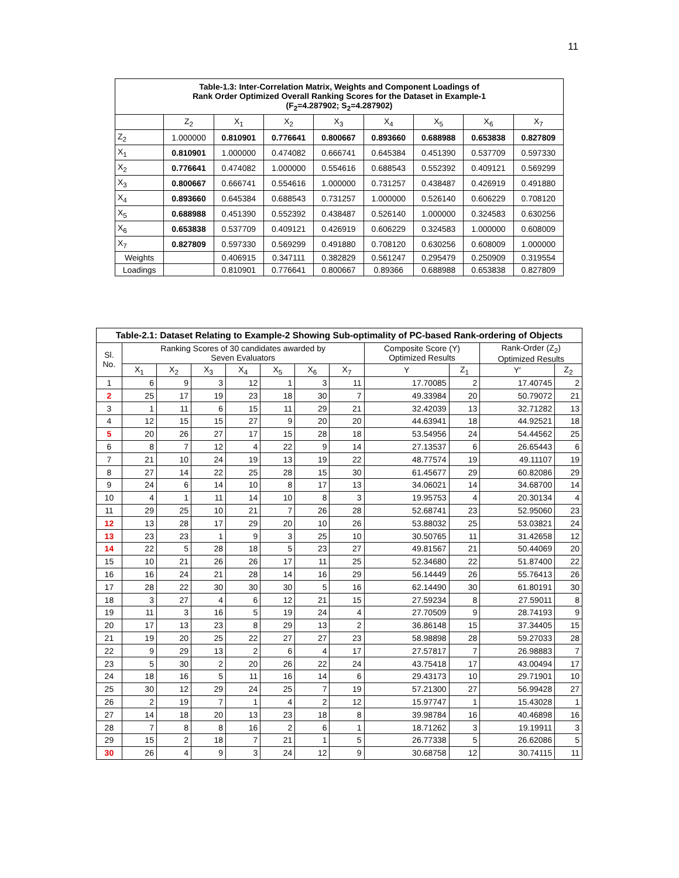11
| Table-1.3: Inter-Correlation Matrix, Weights and Component Loadings of Rank Order Optimized Overall Ranking Scores for the Dataset in Example-1 (F<sub>2</sub>=4.287902; S<sub>2</sub>=4.287902) | | | | | | | | |
| --- | --- | --- | --- | --- | --- | --- | --- | --- |
| | Z<sub>2</sub> | X<sub>1</sub> | X<sub>2</sub> | X<sub>3</sub> | X<sub>4</sub> | X<sub>5</sub> | X<sub>6</sub> | X<sub>7</sub> |
| Z<sub>2</sub> | 1.000000 | 0.810901 | 0.776641 | 0.800667 | 0.893660 | 0.688988 | 0.653838 | 0.827809 |
| X<sub>1</sub> | 0.810901 | 1.000000 | 0.474082 | 0.666741 | 0.645384 | 0.451390 | 0.537709 | 0.597330 |
| X<sub>2</sub> | 0.776641 | 0.474082 | 1.000000 | 0.554616 | 0.688543 | 0.552392 | 0.409121 | 0.569299 |
| X<sub>3</sub> | 0.800667 | 0.666741 | 0.554616 | 1.000000 | 0.731257 | 0.438487 | 0.426919 | 0.491880 |
| X<sub>4</sub> | 0.893660 | 0.645384 | 0.688543 | 0.731257 | 1.000000 | 0.526140 | 0.606229 | 0.708120 |
| X<sub>5</sub> | 0.688988 | 0.451390 | 0.552392 | 0.438487 | 0.526140 | 1.000000 | 0.324583 | 0.630256 |
| X<sub>6</sub> | 0.653838 | 0.537709 | 0.409121 | 0.426919 | 0.606229 | 0.324583 | 1.000000 | 0.608009 |
| X<sub>7</sub> | 0.827809 | 0.597330 | 0.569299 | 0.491880 | 0.708120 | 0.630256 | 0.608009 | 1.000000 |
| Weights | | 0.406915 | 0.347111 | 0.382829 | 0.561247 | 0.295479 | 0.250909 | 0.319554 |
| Loadings | | 0.810901 | 0.776641 | 0.800667 | 0.89366 | 0.688988 | 0.653838 | 0.827809 |
| Table-2.1: Dataset Relating to Example-2 Showing Sub-optimality of PC-based Rank-ordering of Objects | | | | | | | | | | | |
| --- | --- | --- | --- | --- | --- | --- | --- | --- | --- | --- | --- |
| Sl. No. | Ranking Scores of 30 candidates awarded by Seven Evaluators | | | | | | | Composite Score (Y) Optimized Results | | Rank-Order (Z<sub>2</sub>) Optimized Results | |
| | X<sub>1</sub> | X<sub>2</sub> | X<sub>3</sub> | X<sub>4</sub> | X<sub>5</sub> | X<sub>6</sub> | X<sub>7</sub> | Y | Z<sub>1</sub> | Y′ | Z<sub>2</sub> |
| 1 | 6 | 9 | 3 | 12 | 1 | 3 | 11 | 17.70085 | 2 | 17.40745 | 2 |
| 2 | 25 | 17 | 19 | 23 | 18 | 30 | 7 | 49.33984 | 20 | 50.79072 | 21 |
| 3 | 1 | 11 | 6 | 15 | 11 | 29 | 21 | 32.42039 | 13 | 32.71282 | 13 |
| 4 | 12 | 15 | 15 | 27 | 9 | 20 | 20 | 44.63941 | 18 | 44.92521 | 18 |
| 5 | 20 | 26 | 27 | 17 | 15 | 28 | 18 | 53.54956 | 24 | 54.44562 | 25 |
| 6 | 8 | 7 | 12 | 4 | 22 | 9 | 14 | 27.13537 | 6 | 26.65443 | 6 |
| 7 | 21 | 10 | 24 | 19 | 13 | 19 | 22 | 48.77574 | 19 | 49.11107 | 19 |
| 8 | 27 | 14 | 22 | 25 | 28 | 15 | 30 | 61.45677 | 29 | 60.82086 | 29 |
| 9 | 24 | 6 | 14 | 10 | 8 | 17 | 13 | 34.06021 | 14 | 34.68700 | 14 |
| 10 | 4 | 1 | 11 | 14 | 10 | 8 | 3 | 19.95753 | 4 | 20.30134 | 4 |
| 11 | 29 | 25 | 10 | 21 | 7 | 26 | 28 | 52.68741 | 23 | 52.95060 | 23 |
| 12 | 13 | 28 | 17 | 29 | 20 | 10 | 26 | 53.88032 | 25 | 53.03821 | 24 |
| 13 | 23 | 23 | 1 | 9 | 3 | 25 | 10 | 30.50765 | 11 | 31.42658 | 12 |
| 14 | 22 | 5 | 28 | 18 | 5 | 23 | 27 | 49.81567 | 21 | 50.44069 | 20 |
| 15 | 10 | 21 | 26 | 26 | 17 | 11 | 25 | 52.34680 | 22 | 51.87400 | 22 |
| 16 | 16 | 24 | 21 | 28 | 14 | 16 | 29 | 56.14449 | 26 | 55.76413 | 26 |
| 17 | 28 | 22 | 30 | 30 | 30 | 5 | 16 | 62.14490 | 30 | 61.80191 | 30 |
| 18 | 3 | 27 | 4 | 6 | 12 | 21 | 15 | 27.59234 | 8 | 27.59011 | 8 |
| 19 | 11 | 3 | 16 | 5 | 19 | 24 | 4 | 27.70509 | 9 | 28.74193 | 9 |
| 20 | 17 | 13 | 23 | 8 | 29 | 13 | 2 | 36.86148 | 15 | 37.34405 | 15 |
| 21 | 19 | 20 | 25 | 22 | 27 | 27 | 23 | 58.98898 | 28 | 59.27033 | 28 |
| 22 | 9 | 29 | 13 | 2 | 6 | 4 | 17 | 27.57817 | 7 | 26.98883 | 7 |
| 23 | 5 | 30 | 2 | 20 | 26 | 22 | 24 | 43.75418 | 17 | 43.00494 | 17 |
| 24 | 18 | 16 | 5 | 11 | 16 | 14 | 6 | 29.43173 | 10 | 29.71901 | 10 |
| 25 | 30 | 12 | 29 | 24 | 25 | 7 | 19 | 57.21300 | 27 | 56.99428 | 27 |
| 26 | 2 | 19 | 7 | 1 | 4 | 2 | 12 | 15.97747 | 1 | 15.43028 | 1 |
| 27 | 14 | 18 | 20 | 13 | 23 | 18 | 8 | 39.98784 | 16 | 40.46898 | 16 |
| 28 | 7 | 8 | 8 | 16 | 2 | 6 | 1 | 18.71262 | 3 | 19.19911 | 3 |
| 29 | 15 | 2 | 18 | 7 | 21 | 1 | 5 | 26.77338 | 5 | 26.62086 | 5 |
| 30 | 26 | 4 | 9 | 3 | 24 | 12 | 9 | 30.68758 | 12 | 30.74115 | 11 |